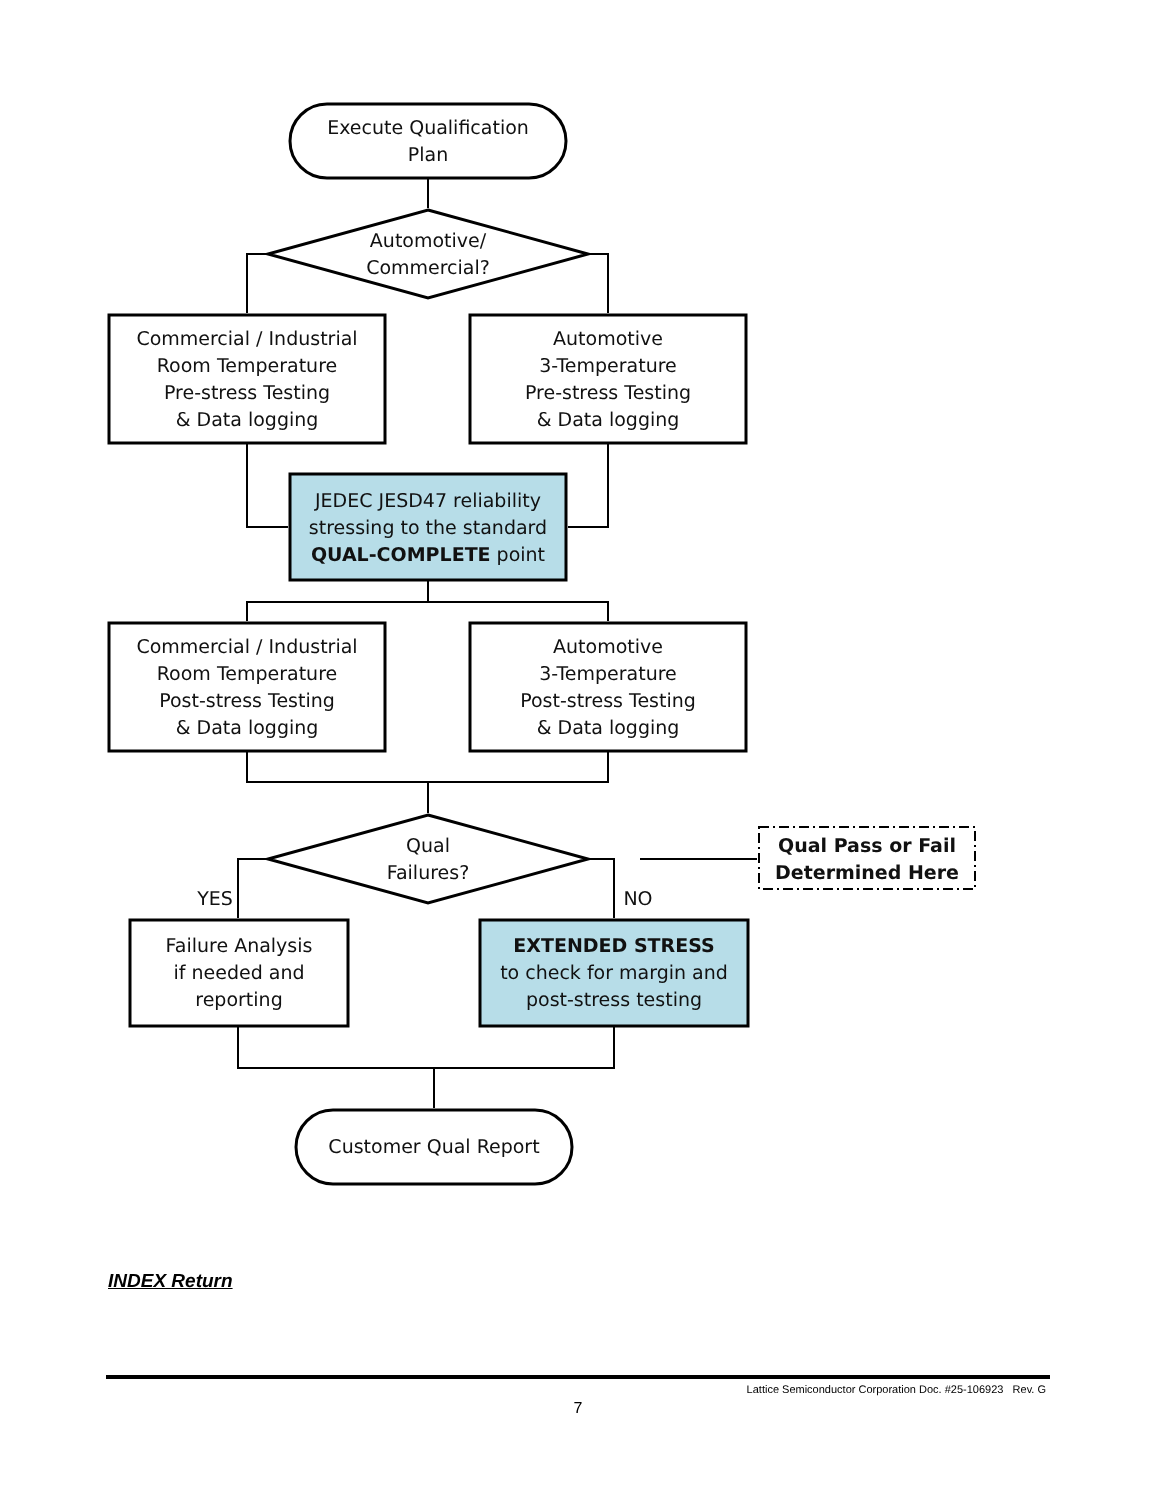Execute Qualification
Plan
Automotive/
Commercial?
Commercial / Industrial
Room Temperature
Pre-stress Testing
& Data logging
Automotive
3-Temperature
Pre-stress Testing
& Data logging
JEDEC JESD47 reliability
stressing to the standard
QUAL-COMPLETE point
Commercial / Industrial
Room Temperature
Post-stress Testing
& Data logging
Automotive
3-Temperature
Post-stress Testing
& Data logging
Qual
Failures?
Qual Pass or Fail
Determined Here
YES NO
Failure Analysis
if needed and
reporting
EXTENDED STRESS
to check for margin and
post-stress testing
Customer Qual Report
INDEX Return
Lattice Semiconductor Corporation Doc. #25-106923 Rev. G
7